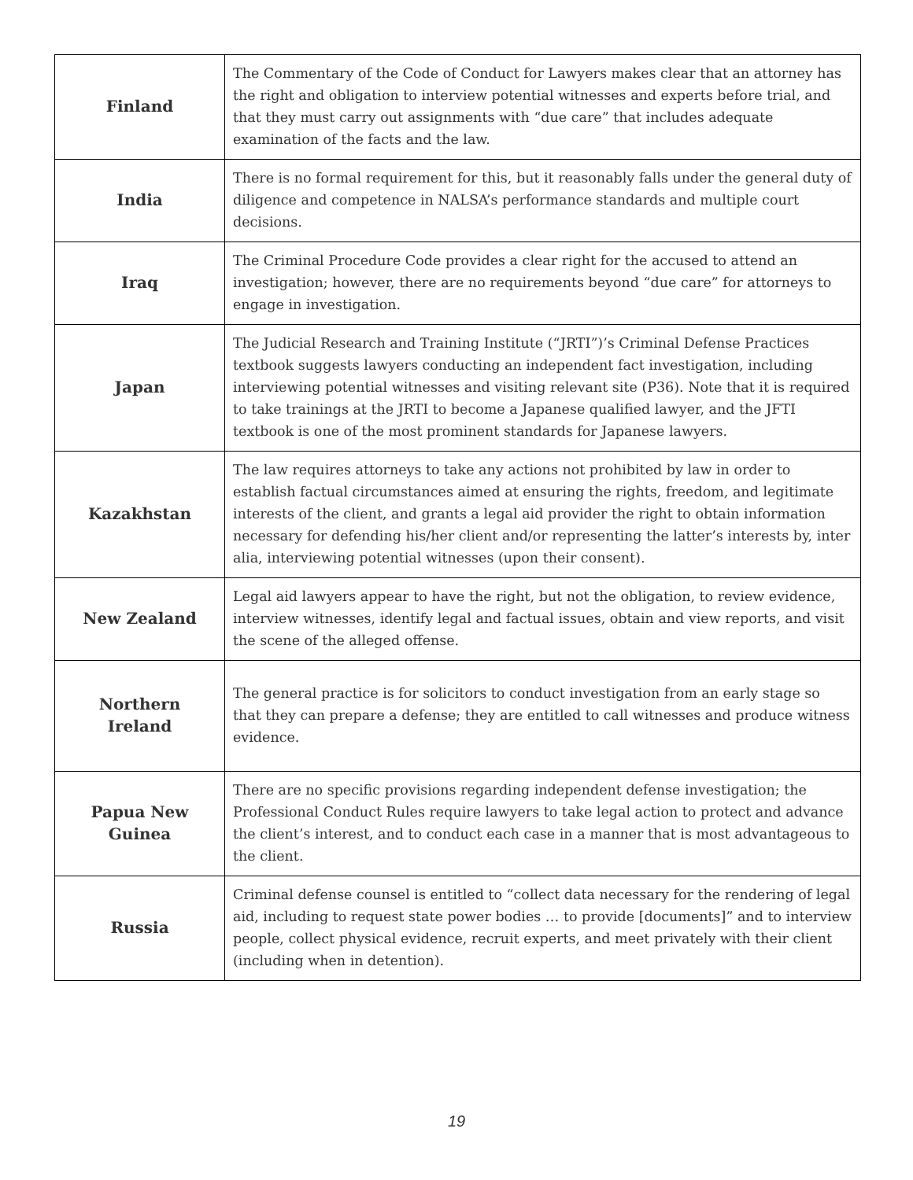| Finland | The Commentary of the Code of Conduct for Lawyers makes clear that an attorney has the right and obligation to interview potential witnesses and experts before trial, and that they must carry out assignments with “due care” that includes adequate examination of the facts and the law. |
| India | There is no formal requirement for this, but it reasonably falls under the general duty of diligence and competence in NALSA’s performance standards and multiple court decisions. |
| Iraq | The Criminal Procedure Code provides a clear right for the accused to attend an investigation; however, there are no requirements beyond “due care” for attorneys to engage in investigation. |
| Japan | The Judicial Research and Training Institute (“JRTI”)’s Criminal Defense Practices textbook suggests lawyers conducting an independent fact investigation, including interviewing potential witnesses and visiting relevant site (P36). Note that it is required to take trainings at the JRTI to become a Japanese qualified lawyer, and the JFTI textbook is one of the most prominent standards for Japanese lawyers. |
| Kazakhstan | The law requires attorneys to take any actions not prohibited by law in order to establish factual circumstances aimed at ensuring the rights, freedom, and legitimate interests of the client, and grants a legal aid provider the right to obtain information necessary for defending his/her client and/or representing the latter’s interests by, inter alia, interviewing potential witnesses (upon their consent). |
| New Zealand | Legal aid lawyers appear to have the right, but not the obligation, to review evidence, interview witnesses, identify legal and factual issues, obtain and view reports, and visit the scene of the alleged offense. |
| Northern Ireland | The general practice is for solicitors to conduct investigation from an early stage so that they can prepare a defense; they are entitled to call witnesses and produce witness evidence. |
| Papua New Guinea | There are no specific provisions regarding independent defense investigation; the Professional Conduct Rules require lawyers to take legal action to protect and advance the client’s interest, and to conduct each case in a manner that is most advantageous to the client. |
| Russia | Criminal defense counsel is entitled to “collect data necessary for the rendering of legal aid, including to request state power bodies … to provide [documents]” and to interview people, collect physical evidence, recruit experts, and meet privately with their client (including when in detention). |
19